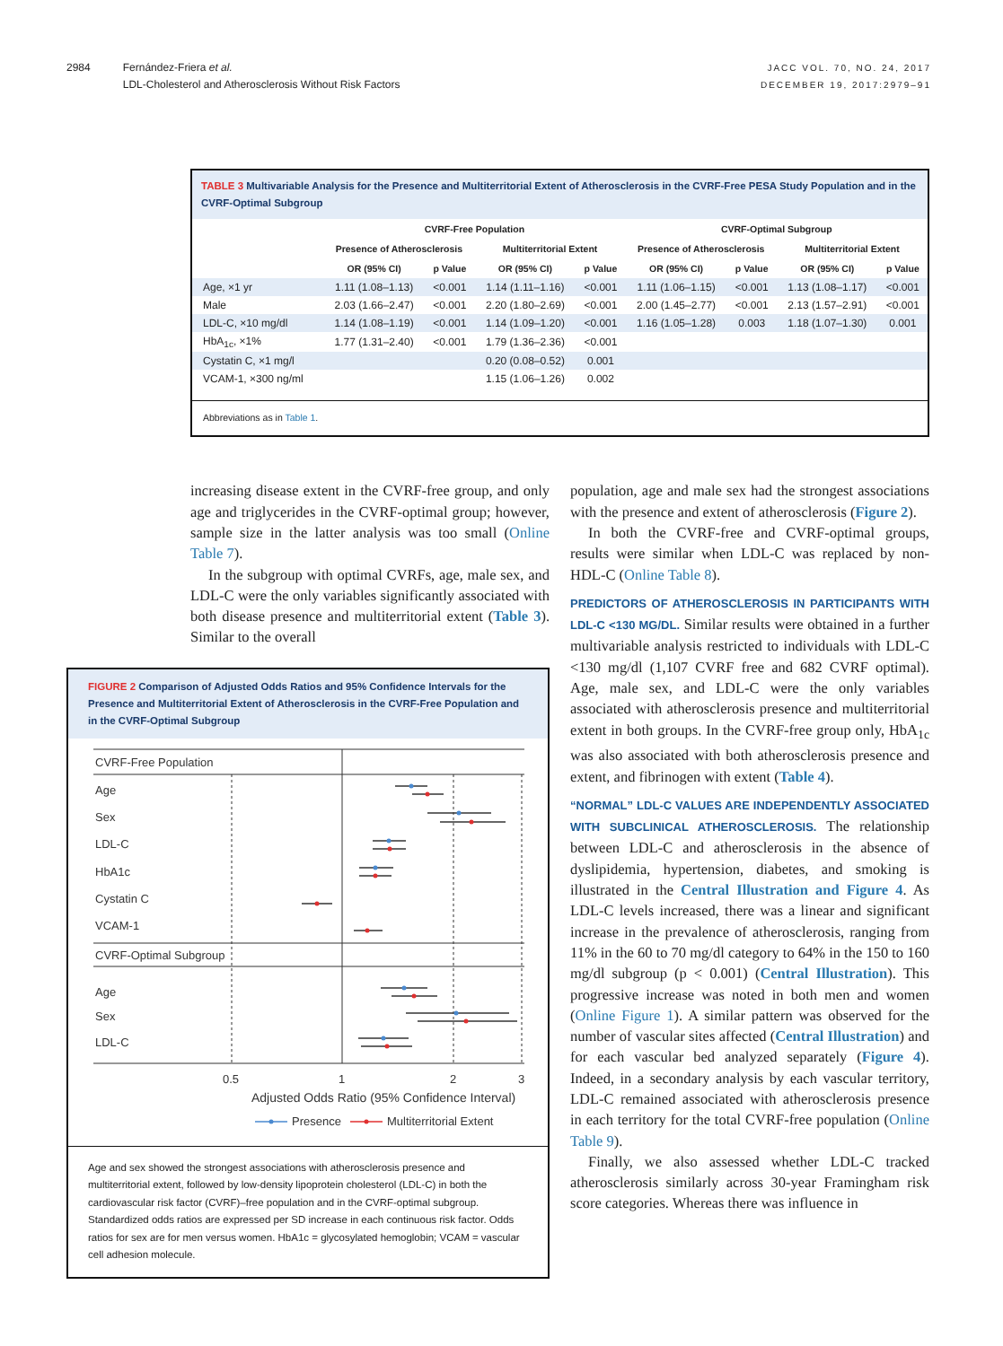2984 Fernández-Friera et al.
LDL-Cholesterol and Atherosclerosis Without Risk Factors
JACC VOL. 70, NO. 24, 2017
DECEMBER 19, 2017:2979–91
TABLE 3 Multivariable Analysis for the Presence and Multiterritorial Extent of Atherosclerosis in the CVRF-Free PESA Study Population and in the CVRF-Optimal Subgroup
| | CVRF-Free Population | | | | CVRF-Optimal Subgroup | | | |
| --- | --- | --- | --- | --- | --- | --- | --- | --- |
| | Presence of Atherosclerosis | | Multiterritorial Extent | | Presence of Atherosclerosis | | Multiterritorial Extent | |
| | OR (95% CI) | p Value | OR (95% CI) | p Value | OR (95% CI) | p Value | OR (95% CI) | p Value |
| Age, ×1 yr | 1.11 (1.08–1.13) | <0.001 | 1.14 (1.11–1.16) | <0.001 | 1.11 (1.06–1.15) | <0.001 | 1.13 (1.08–1.17) | <0.001 |
| Male | 2.03 (1.66–2.47) | <0.001 | 2.20 (1.80–2.69) | <0.001 | 2.00 (1.45–2.77) | <0.001 | 2.13 (1.57–2.91) | <0.001 |
| LDL-C, ×10 mg/dl | 1.14 (1.08–1.19) | <0.001 | 1.14 (1.09–1.20) | <0.001 | 1.16 (1.05–1.28) | 0.003 | 1.18 (1.07–1.30) | 0.001 |
| HbA<sub>1c</sub>, ×1% | 1.77 (1.31–2.40) | <0.001 | 1.79 (1.36–2.36) | <0.001 | | | | |
| Cystatin C, ×1 mg/l | | | 0.20 (0.08–0.52) | 0.001 | | | | |
| VCAM-1, ×300 ng/ml | | | 1.15 (1.06–1.26) | 0.002 | | | | |
Abbreviations as in Table 1.
increasing disease extent in the CVRF-free group, and only age and triglycerides in the CVRF-optimal group; however, sample size in the latter analysis was too small (Online Table 7).
In the subgroup with optimal CVRFs, age, male sex, and LDL-C were the only variables significantly associated with both disease presence and multiterritorial extent (Table 3). Similar to the overall
FIGURE 2 Comparison of Adjusted Odds Ratios and 95% Confidence Intervals for the Presence and Multiterritorial Extent of Atherosclerosis in the CVRF-Free Population and in the CVRF-Optimal Subgroup
CVRF-Free Population
Age
Sex
LDL-C
HbA1c
Cystatin C
VCAM-1
CVRF-Optimal Subgroup
Age
Sex
LDL-C
0.5
1
2
3
Adjusted Odds Ratio (95% Confidence Interval)
Presence
Multiterritorial Extent
Age and sex showed the strongest associations with atherosclerosis presence and multiterritorial extent, followed by low-density lipoprotein cholesterol (LDL-C) in both the cardiovascular risk factor (CVRF)–free population and in the CVRF-optimal subgroup. Standardized odds ratios are expressed per SD increase in each continuous risk factor. Odds ratios for sex are for men versus women. HbA1c = glycosylated hemoglobin; VCAM = vascular cell adhesion molecule.
population, age and male sex had the strongest associations with the presence and extent of atherosclerosis (Figure 2).
In both the CVRF-free and CVRF-optimal groups, results were similar when LDL-C was replaced by non-HDL-C (Online Table 8).
PREDICTORS OF ATHEROSCLEROSIS IN PARTICIPANTS WITH LDL-C <130 MG/DL. Similar results were obtained in a further multivariable analysis restricted to individuals with LDL-C <130 mg/dl (1,107 CVRF free and 682 CVRF optimal). Age, male sex, and LDL-C were the only variables associated with atherosclerosis presence and multiterritorial extent in both groups. In the CVRF-free group only, HbA<sub>1c</sub> was also associated with both atherosclerosis presence and extent, and fibrinogen with extent (Table 4).
“NORMAL” LDL-C VALUES ARE INDEPENDENTLY ASSOCIATED WITH SUBCLINICAL ATHEROSCLEROSIS. The relationship between LDL-C and atherosclerosis in the absence of dyslipidemia, hypertension, diabetes, and smoking is illustrated in the Central Illustration and Figure 4. As LDL-C levels increased, there was a linear and significant increase in the prevalence of atherosclerosis, ranging from 11% in the 60 to 70 mg/dl category to 64% in the 150 to 160 mg/dl subgroup (p < 0.001) (Central Illustration). This progressive increase was noted in both men and women (Online Figure 1). A similar pattern was observed for the number of vascular sites affected (Central Illustration) and for each vascular bed analyzed separately (Figure 4). Indeed, in a secondary analysis by each vascular territory, LDL-C remained associated with atherosclerosis presence in each territory for the total CVRF-free population (Online Table 9).
Finally, we also assessed whether LDL-C tracked atherosclerosis similarly across 30-year Framingham risk score categories. Whereas there was influence in